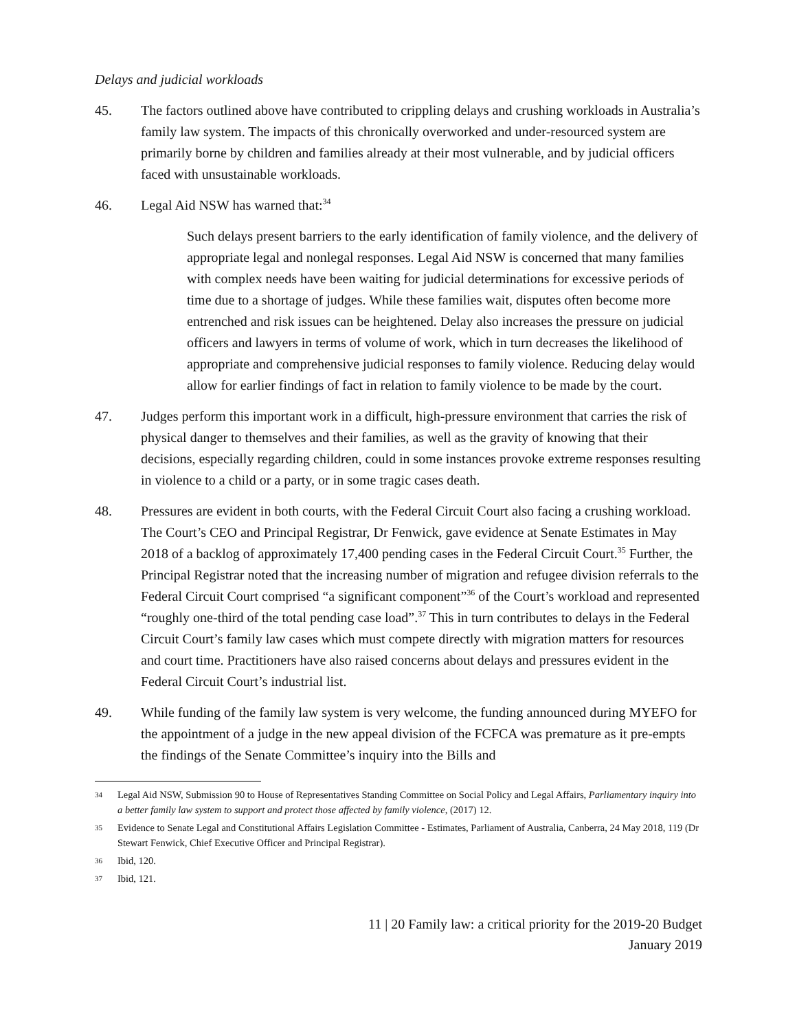Delays and judicial workloads
45. The factors outlined above have contributed to crippling delays and crushing workloads in Australia’s family law system. The impacts of this chronically overworked and under-resourced system are primarily borne by children and families already at their most vulnerable, and by judicial officers faced with unsustainable workloads.
46. Legal Aid NSW has warned that:<sup>34</sup>
Such delays present barriers to the early identification of family violence, and the delivery of appropriate legal and nonlegal responses. Legal Aid NSW is concerned that many families with complex needs have been waiting for judicial determinations for excessive periods of time due to a shortage of judges. While these families wait, disputes often become more entrenched and risk issues can be heightened. Delay also increases the pressure on judicial officers and lawyers in terms of volume of work, which in turn decreases the likelihood of appropriate and comprehensive judicial responses to family violence. Reducing delay would allow for earlier findings of fact in relation to family violence to be made by the court.
47. Judges perform this important work in a difficult, high-pressure environment that carries the risk of physical danger to themselves and their families, as well as the gravity of knowing that their decisions, especially regarding children, could in some instances provoke extreme responses resulting in violence to a child or a party, or in some tragic cases death.
48. Pressures are evident in both courts, with the Federal Circuit Court also facing a crushing workload. The Court’s CEO and Principal Registrar, Dr Fenwick, gave evidence at Senate Estimates in May 2018 of a backlog of approximately 17,400 pending cases in the Federal Circuit Court.<sup>35</sup> Further, the Principal Registrar noted that the increasing number of migration and refugee division referrals to the Federal Circuit Court comprised “a significant component”<sup>36</sup> of the Court’s workload and represented “roughly one-third of the total pending case load”.<sup>37</sup> This in turn contributes to delays in the Federal Circuit Court’s family law cases which must compete directly with migration matters for resources and court time. Practitioners have also raised concerns about delays and pressures evident in the Federal Circuit Court’s industrial list.
49. While funding of the family law system is very welcome, the funding announced during MYEFO for the appointment of a judge in the new appeal division of the FCFCA was premature as it pre-empts the findings of the Senate Committee’s inquiry into the Bills and
34
Legal Aid NSW, Submission 90 to House of Representatives Standing Committee on Social Policy and Legal Affairs, Parliamentary inquiry into a better family law system to support and protect those affected by family violence, (2017) 12.
35
Evidence to Senate Legal and Constitutional Affairs Legislation Committee - Estimates, Parliament of Australia, Canberra, 24 May 2018, 119 (Dr Stewart Fenwick, Chief Executive Officer and Principal Registrar).
36
Ibid, 120.
37
Ibid, 121.
11 | 20 Family law: a critical priority for the 2019-20 Budget
January 2019